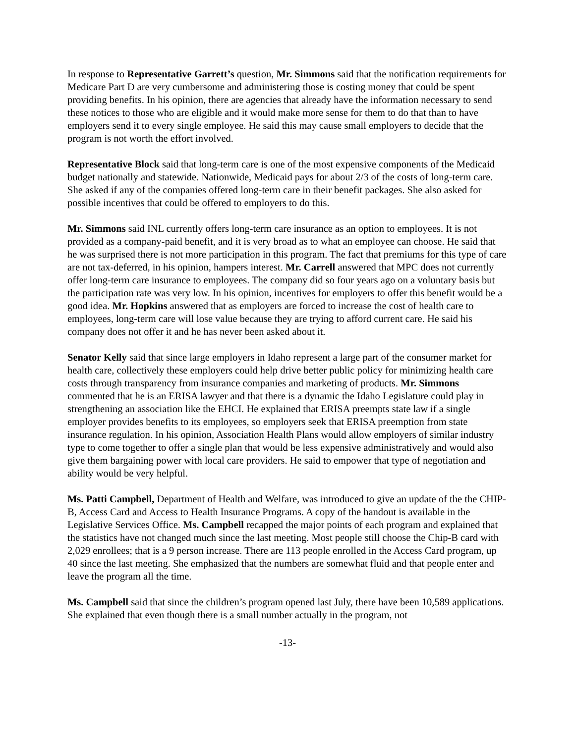In response to Representative Garrett’s question, Mr. Simmons said that the notification requirements for Medicare Part D are very cumbersome and administering those is costing money that could be spent providing benefits. In his opinion, there are agencies that already have the information necessary to send these notices to those who are eligible and it would make more sense for them to do that than to have employers send it to every single employee. He said this may cause small employers to decide that the program is not worth the effort involved.
Representative Block said that long-term care is one of the most expensive components of the Medicaid budget nationally and statewide. Nationwide, Medicaid pays for about 2/3 of the costs of long-term care. She asked if any of the companies offered long-term care in their benefit packages. She also asked for possible incentives that could be offered to employers to do this.
Mr. Simmons said INL currently offers long-term care insurance as an option to employees. It is not provided as a company-paid benefit, and it is very broad as to what an employee can choose. He said that he was surprised there is not more participation in this program. The fact that premiums for this type of care are not tax-deferred, in his opinion, hampers interest. Mr. Carrell answered that MPC does not currently offer long-term care insurance to employees. The company did so four years ago on a voluntary basis but the participation rate was very low. In his opinion, incentives for employers to offer this benefit would be a good idea. Mr. Hopkins answered that as employers are forced to increase the cost of health care to employees, long-term care will lose value because they are trying to afford current care. He said his company does not offer it and he has never been asked about it.
Senator Kelly said that since large employers in Idaho represent a large part of the consumer market for health care, collectively these employers could help drive better public policy for minimizing health care costs through transparency from insurance companies and marketing of products. Mr. Simmons commented that he is an ERISA lawyer and that there is a dynamic the Idaho Legislature could play in strengthening an association like the EHCI. He explained that ERISA preempts state law if a single employer provides benefits to its employees, so employers seek that ERISA preemption from state insurance regulation. In his opinion, Association Health Plans would allow employers of similar industry type to come together to offer a single plan that would be less expensive administratively and would also give them bargaining power with local care providers. He said to empower that type of negotiation and ability would be very helpful.
Ms. Patti Campbell, Department of Health and Welfare, was introduced to give an update of the the CHIP-B, Access Card and Access to Health Insurance Programs. A copy of the handout is available in the Legislative Services Office. Ms. Campbell recapped the major points of each program and explained that the statistics have not changed much since the last meeting. Most people still choose the Chip-B card with 2,029 enrollees; that is a 9 person increase. There are 113 people enrolled in the Access Card program, up 40 since the last meeting. She emphasized that the numbers are somewhat fluid and that people enter and leave the program all the time.
Ms. Campbell said that since the children’s program opened last July, there have been 10,589 applications. She explained that even though there is a small number actually in the program, not
-13-